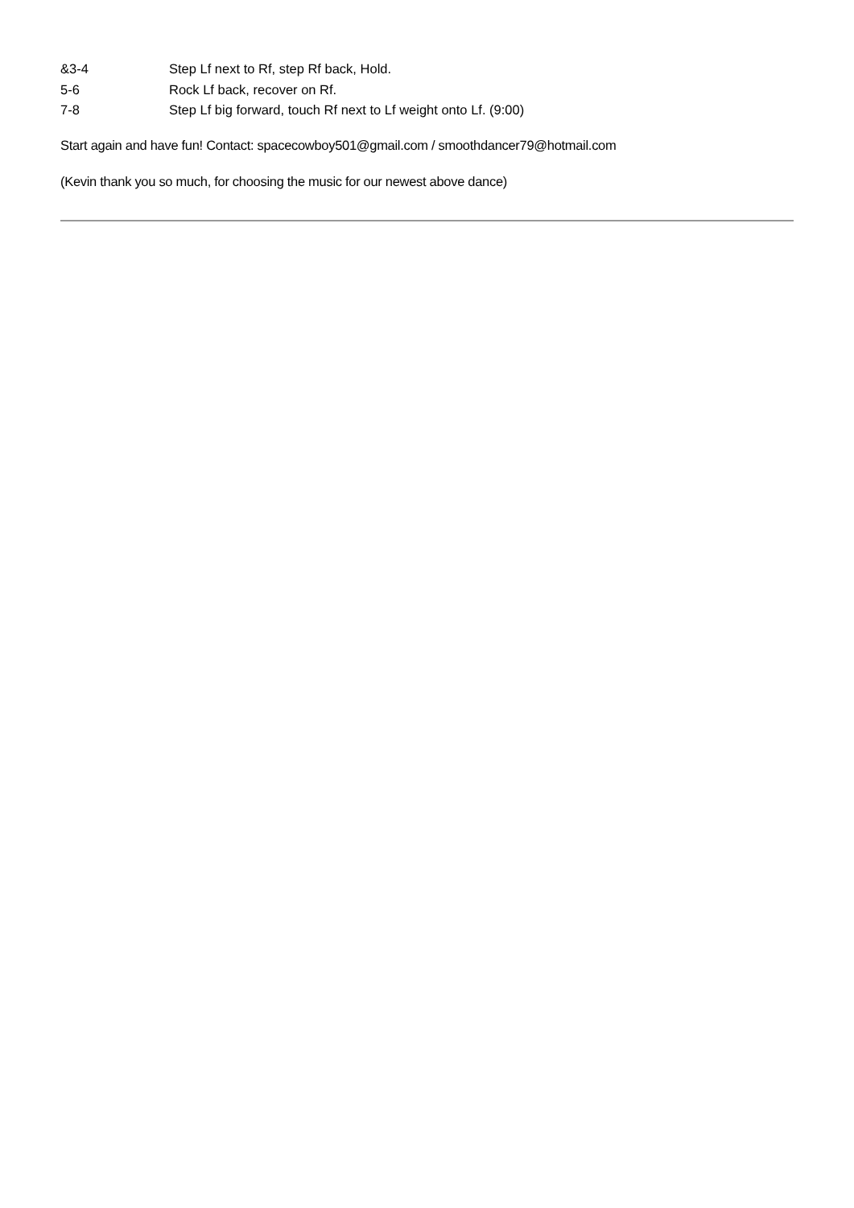| &3-4 | Step Lf next to Rf, step Rf back, Hold. |
| 5-6 | Rock Lf back, recover on Rf. |
| 7-8 | Step Lf big forward, touch Rf next to Lf weight onto Lf. (9:00) |
Start again and have fun! Contact: spacecowboy501@gmail.com / smoothdancer79@hotmail.com
(Kevin thank you so much, for choosing the music for our newest above dance)